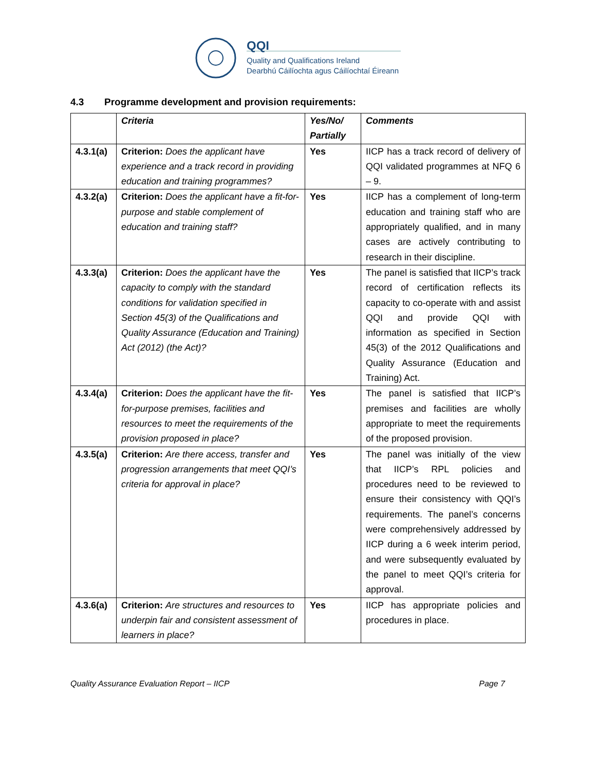QQI
Quality and Qualifications Ireland
Dearbhú Cáilíochta agus Cáilíochtaí Éireann
4.3 Programme development and provision requirements:
| | Criteria | Yes/No/ Partially | Comments |
| --- | --- | --- | --- |
| 4.3.1(a) | Criterion: Does the applicant have experience and a track record in providing education and training programmes? | Yes | IICP has a track record of delivery of QQI validated programmes at NFQ 6 – 9. |
| 4.3.2(a) | Criterion: Does the applicant have a fit-for-purpose and stable complement of education and training staff? | Yes | IICP has a complement of long-term education and training staff who are appropriately qualified, and in many cases are actively contributing to research in their discipline. |
| 4.3.3(a) | Criterion: Does the applicant have the capacity to comply with the standard conditions for validation specified in Section 45(3) of the Qualifications and Quality Assurance (Education and Training) Act (2012) (the Act)? | Yes | The panel is satisfied that IICP’s track record of certification reflects its capacity to co-operate with and assist QQI and provide QQI with information as specified in Section 45(3) of the 2012 Qualifications and Quality Assurance (Education and Training) Act. |
| 4.3.4(a) | Criterion: Does the applicant have the fit-for-purpose premises, facilities and resources to meet the requirements of the provision proposed in place? | Yes | The panel is satisfied that IICP’s premises and facilities are wholly appropriate to meet the requirements of the proposed provision. |
| 4.3.5(a) | Criterion: Are there access, transfer and progression arrangements that meet QQI’s criteria for approval in place? | Yes | The panel was initially of the view that IICP’s RPL policies and procedures need to be reviewed to ensure their consistency with QQI’s requirements. The panel’s concerns were comprehensively addressed by IICP during a 6 week interim period, and were subsequently evaluated by the panel to meet QQI’s criteria for approval. |
| 4.3.6(a) | Criterion: Are structures and resources to underpin fair and consistent assessment of learners in place? | Yes | IICP has appropriate policies and procedures in place. |
Quality Assurance Evaluation Report – IICP Page 7